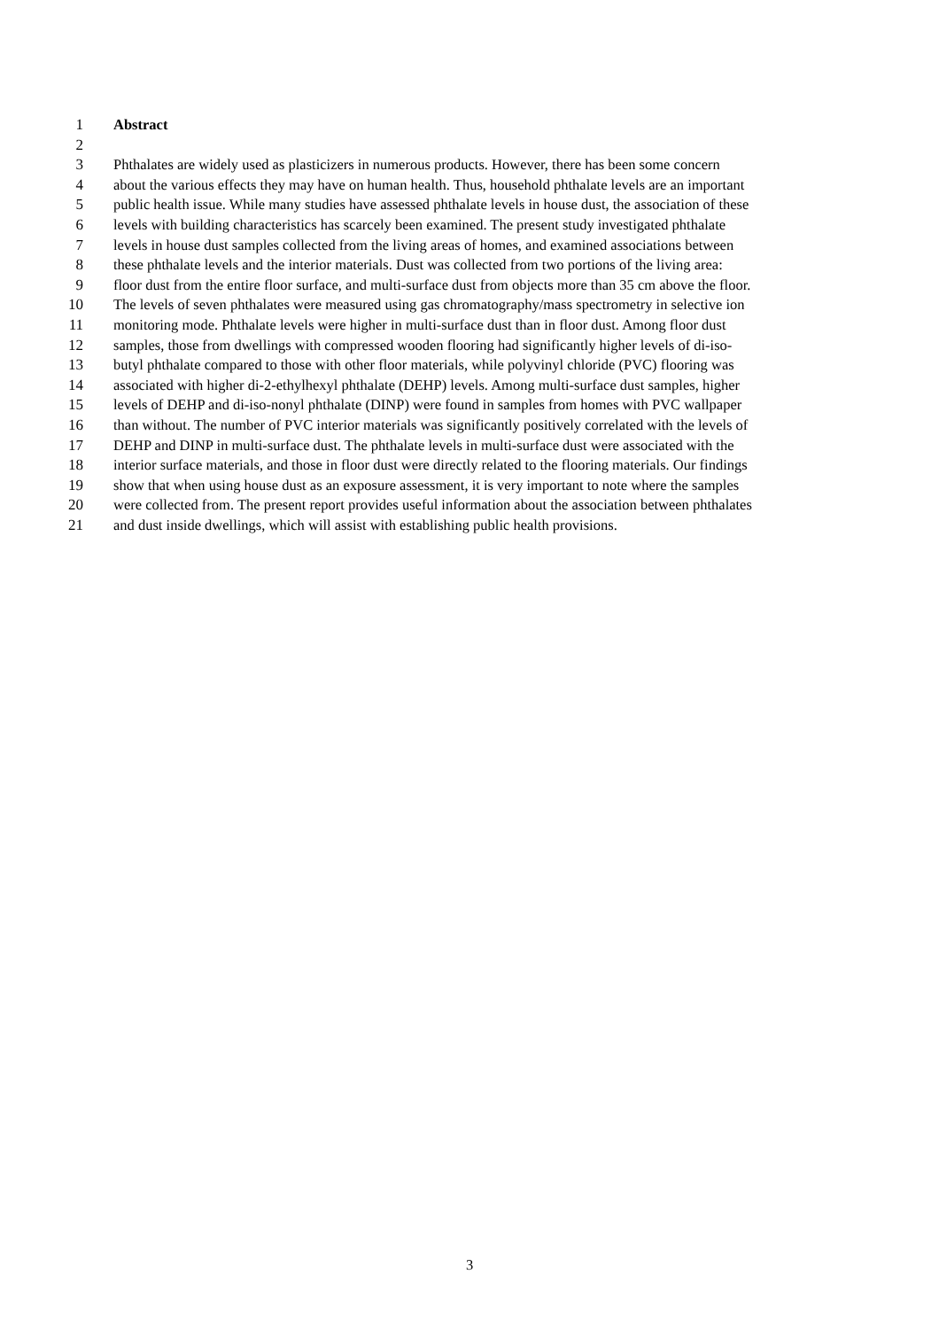1 Abstract
2
3 Phthalates are widely used as plasticizers in numerous products. However, there has been some concern
4 about the various effects they may have on human health. Thus, household phthalate levels are an important
5 public health issue. While many studies have assessed phthalate levels in house dust, the association of these
6 levels with building characteristics has scarcely been examined. The present study investigated phthalate
7 levels in house dust samples collected from the living areas of homes, and examined associations between
8 these phthalate levels and the interior materials. Dust was collected from two portions of the living area:
9 floor dust from the entire floor surface, and multi-surface dust from objects more than 35 cm above the floor.
10 The levels of seven phthalates were measured using gas chromatography/mass spectrometry in selective ion
11 monitoring mode. Phthalate levels were higher in multi-surface dust than in floor dust. Among floor dust
12 samples, those from dwellings with compressed wooden flooring had significantly higher levels of di-iso-
13 butyl phthalate compared to those with other floor materials, while polyvinyl chloride (PVC) flooring was
14 associated with higher di-2-ethylhexyl phthalate (DEHP) levels. Among multi-surface dust samples, higher
15 levels of DEHP and di-iso-nonyl phthalate (DINP) were found in samples from homes with PVC wallpaper
16 than without. The number of PVC interior materials was significantly positively correlated with the levels of
17 DEHP and DINP in multi-surface dust. The phthalate levels in multi-surface dust were associated with the
18 interior surface materials, and those in floor dust were directly related to the flooring materials. Our findings
19 show that when using house dust as an exposure assessment, it is very important to note where the samples
20 were collected from. The present report provides useful information about the association between phthalates
21 and dust inside dwellings, which will assist with establishing public health provisions.
3